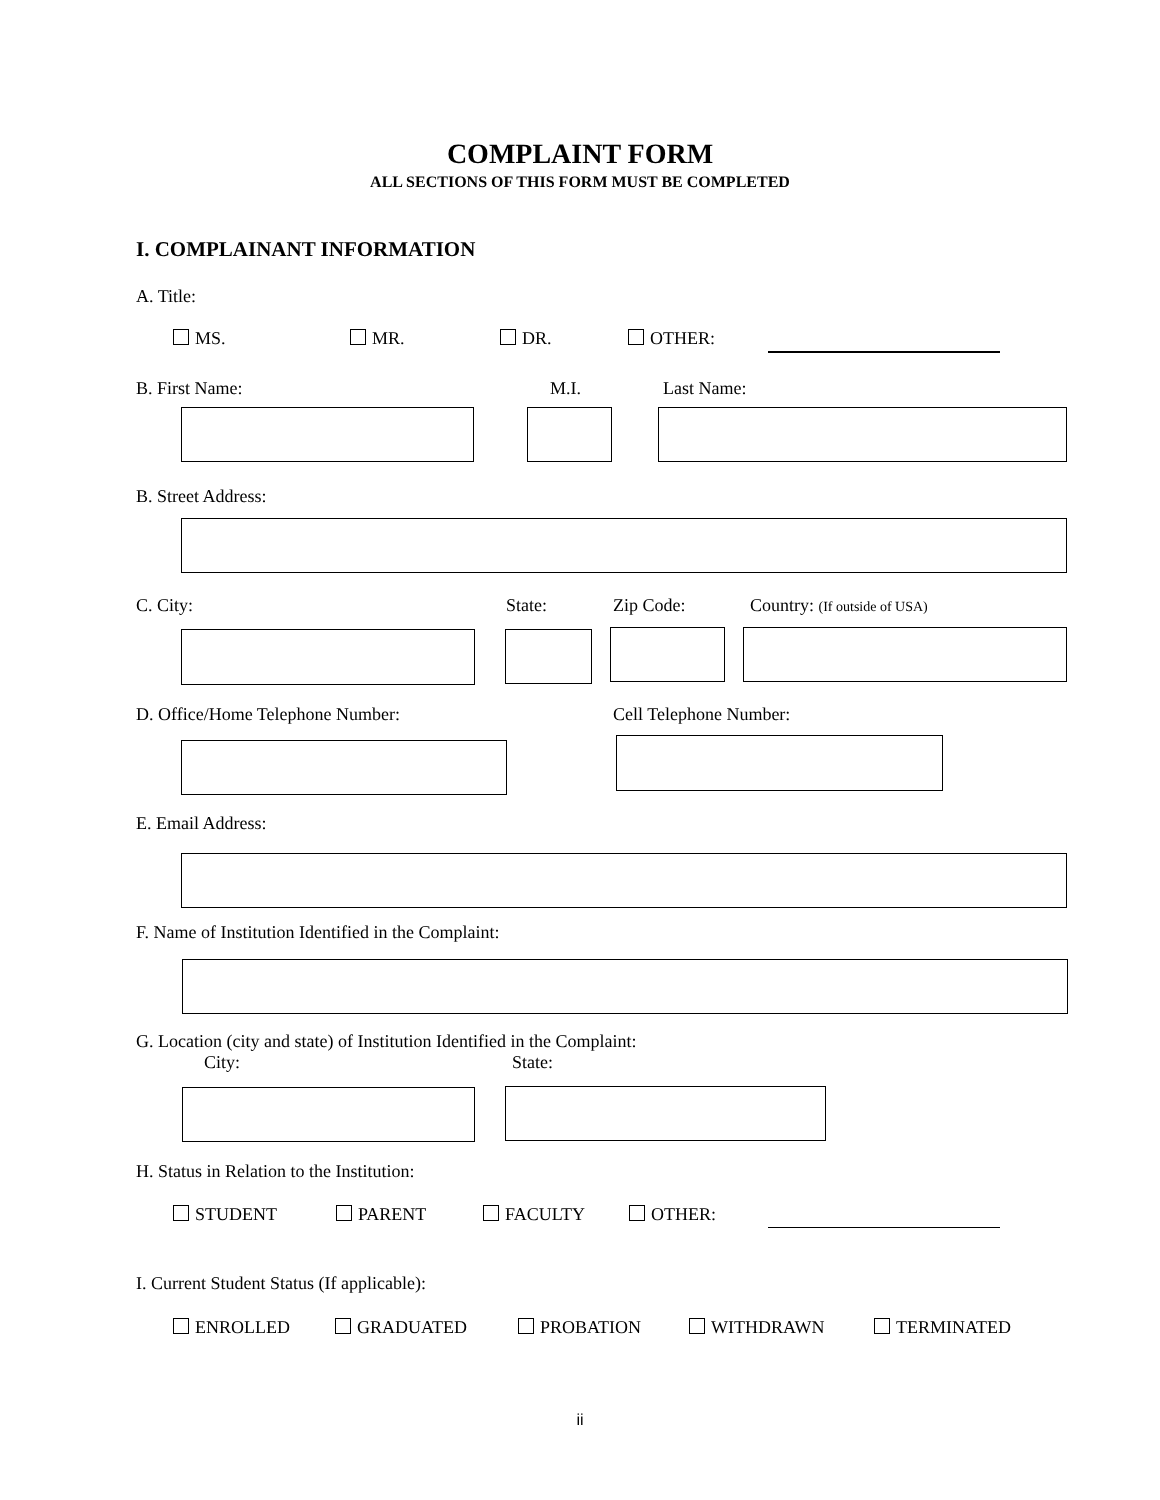COMPLAINT FORM
ALL SECTIONS OF THIS FORM MUST BE COMPLETED
I. COMPLAINANT INFORMATION
A. Title:
MS. MR. DR. OTHER:
B. First Name: M.I. Last Name:
B. Street Address:
C. City: State: Zip Code: Country: (If outside of USA)
D. Office/Home Telephone Number:
Cell Telephone Number:
E. Email Address:
F. Name of Institution Identified in the Complaint:
G. Location (city and state) of Institution Identified in the Complaint:
City: State:
H. Status in Relation to the Institution:
STUDENT PARENT FACULTY OTHER:
I. Current Student Status (If applicable):
ENROLLED GRADUATED PROBATION WITHDRAWN TERMINATED
ii